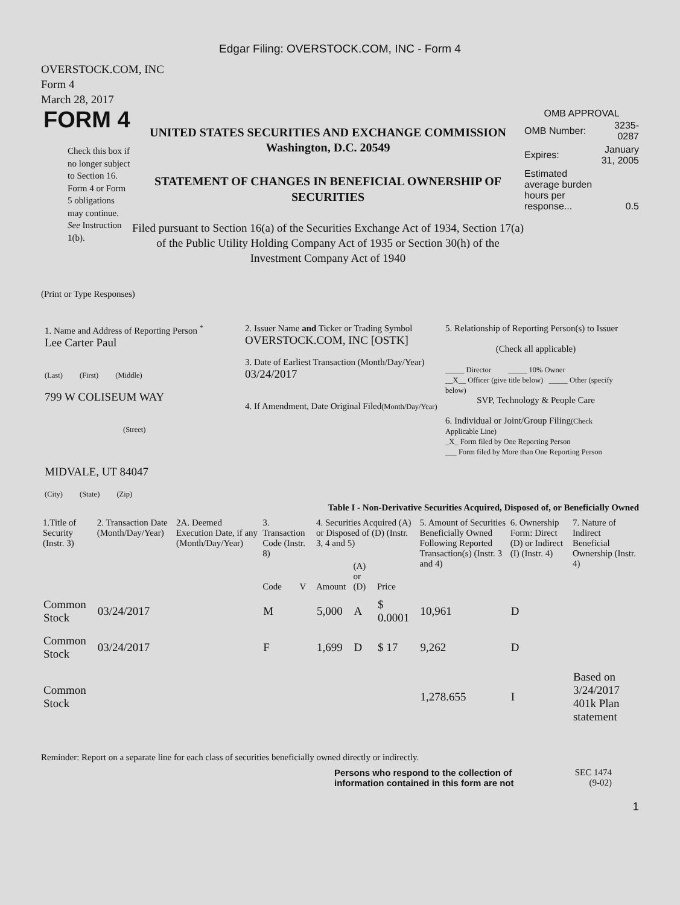Edgar Filing: OVERSTOCK.COM, INC - Form 4
OVERSTOCK.COM, INC
Form 4
March 28, 2017
FORM 4
Check this box if no longer subject to Section 16. Form 4 or Form 5 obligations may continue. See Instruction 1(b).
UNITED STATES SECURITIES AND EXCHANGE COMMISSION
Washington, D.C. 20549
STATEMENT OF CHANGES IN BENEFICIAL OWNERSHIP OF SECURITIES
Filed pursuant to Section 16(a) of the Securities Exchange Act of 1934, Section 17(a) of the Public Utility Holding Company Act of 1935 or Section 30(h) of the Investment Company Act of 1940
OMB APPROVAL
| OMB Number: | 3235-0287 |
| Expires: | January 31, 2005 |
| Estimated average burden hours per response... | 0.5 |
(Print or Type Responses)
1. Name and Address of Reporting Person <sup>*</sup>
Lee Carter Paul
(Last) (First) (Middle)
799 W COLISEUM WAY
(Street)
MIDVALE, UT 84047
(City) (State) (Zip)
2. Issuer Name and Ticker or Trading Symbol
OVERSTOCK.COM, INC [OSTK]
3. Date of Earliest Transaction (Month/Day/Year)
03/24/2017
4. If Amendment, Date Original Filed(Month/Day/Year)
5. Relationship of Reporting Person(s) to Issuer
(Check all applicable)
_____ Director _____ 10% Owner
__X__ Officer (give title below) _____ Other (specify below)
SVP, Technology & People Care
6. Individual or Joint/Group Filing(Check Applicable Line)
_X_ Form filed by One Reporting Person
___ Form filed by More than One Reporting Person
Table I - Non-Derivative Securities Acquired, Disposed of, or Beneficially Owned
| 1.Title of Security (Instr. 3) | 2. Transaction Date (Month/Day/Year) | 2A. Deemed Execution Date, if any (Month/Day/Year) | 3. Transaction Code (Instr. 8) | | 4. Securities Acquired (A) or Disposed of (D) (Instr. 3, 4 and 5) | | | 5. Amount of Securities Beneficially Owned Following Reported Transaction(s) (Instr. 3 and 4) | 6. Ownership Form: Direct (D) or Indirect (I) (Instr. 4) | 7. Nature of Indirect Beneficial Ownership (Instr. 4) |
| --- | --- | --- | --- | --- | --- | --- | --- | --- | --- | --- |
| | | | Code | V | Amount | (A) or (D) | Price | | | |
| Common Stock | 03/24/2017 | | M | | 5,000 | A | $ 0.0001 | 10,961 | D | |
| Common Stock | 03/24/2017 | | F | | 1,699 | D | $ 17 | 9,262 | D | |
| Common Stock | | | | | | | | 1,278.655 | I | Based on 3/24/2017 401k Plan statement |
Reminder: Report on a separate line for each class of securities beneficially owned directly or indirectly.
Persons who respond to the collection of information contained in this form are not
SEC 1474
(9-02)
1